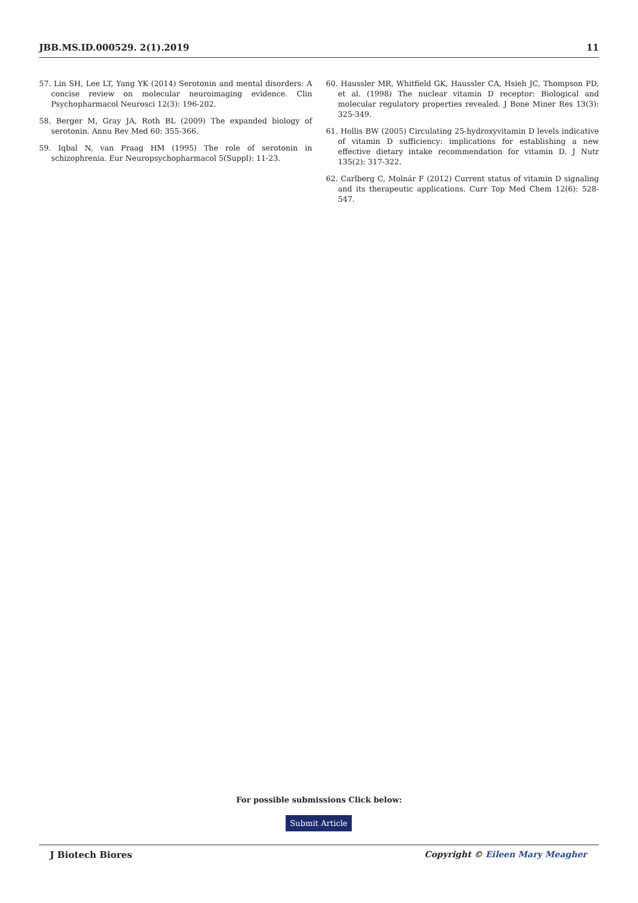JBB.MS.ID.000529. 2(1).2019 11
57. Lin SH, Lee LT, Yang YK (2014) Serotonin and mental disorders: A concise review on molecular neuroimaging evidence. Clin Psychopharmacol Neurosci 12(3): 196-202.
58. Berger M, Gray JA, Roth BL (2009) The expanded biology of serotonin. Annu Rev Med 60: 355-366.
59. Iqbal N, van Praag HM (1995) The role of serotonin in schizophrenia. Eur Neuropsychopharmacol 5(Suppl): 11-23.
60. Haussler MR, Whitfield GK, Haussler CA, Hsieh JC, Thompson PD, et al. (1998) The nuclear vitamin D receptor: Biological and molecular regulatory properties revealed. J Bone Miner Res 13(3): 325-349.
61. Hollis BW (2005) Circulating 25-hydroxyvitamin D levels indicative of vitamin D sufficiency: implications for establishing a new effective dietary intake recommendation for vitamin D. J Nutr 135(2): 317-322.
62. Carlberg C, Molnár F (2012) Current status of vitamin D signaling and its therapeutic applications. Curr Top Med Chem 12(6): 528-547.
For possible submissions Click below:
Submit Article
J Biotech Biores Copyright © Eileen Mary Meagher